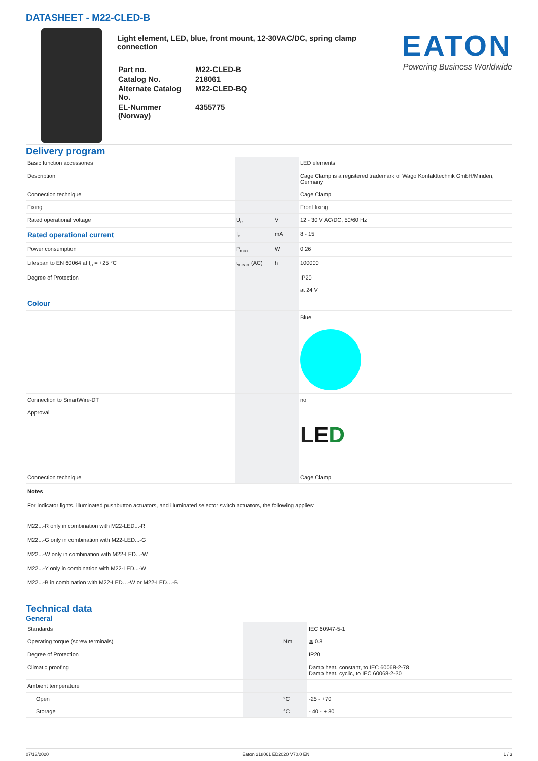DATASHEET - M22-CLED-B
Light element, LED, blue, front mount, 12-30VAC/DC, spring clamp connection
| Part no. | M22-CLED-B |
| Catalog No. | 218061 |
| Alternate Catalog No. | M22-CLED-BQ |
| EL-Nummer (Norway) | 4355775 |
EATON
Powering Business Worldwide
Delivery program
| Basic function accessories | | | LED elements |
| Description | | | Cage Clamp is a registered trademark of Wago Kontakttechnik GmbH/Minden, Germany |
| Connection technique | | | Cage Clamp |
| Fixing | | | Front fixing |
| Rated operational voltage | U<sub>e</sub> | V | 12 - 30 V AC/DC, 50/60 Hz |
| Rated operational current | I<sub>e</sub> | mA | 8 - 15 |
| Power consumption | P<sub>max.</sub> | W | 0.26 |
| Lifespan to EN 60064 at t<sub>a</sub> = +25 °C | t<sub>mean</sub> (AC) | h | 100000 |
| Degree of Protection | | | IP20 at 24 V |
| Colour | | | |
| | | | Blue |
| Connection to SmartWire-DT | | | no |
| Approval | | | L E D |
| Connection technique | | | Cage Clamp |
Notes
For indicator lights, illuminated pushbutton actuators, and illuminated selector switch actuators, the following applies:
M22...-R only in combination with M22-LED...-R
M22...-G only in combination with M22-LED...-G
M22...-W only in combination with M22-LED...-W
M22...-Y only in combination with M22-LED...-W
M22...-B in combination with M22-LED…-W or M22-LED…-B
Technical data
General
| Standards | | | IEC 60947-5-1 |
| Operating torque (screw terminals) | | Nm | ≦ 0.8 |
| Degree of Protection | | | IP20 |
| Climatic proofing | | | Damp heat, constant, to IEC 60068-2-78 Damp heat, cyclic, to IEC 60068-2-30 |
| Ambient temperature | | | |
| Open | | °C | -25 - +70 |
| Storage | | °C | - 40 - + 80 |
07/13/2020 Eaton 218061 ED2020 V70.0 EN 1 / 3